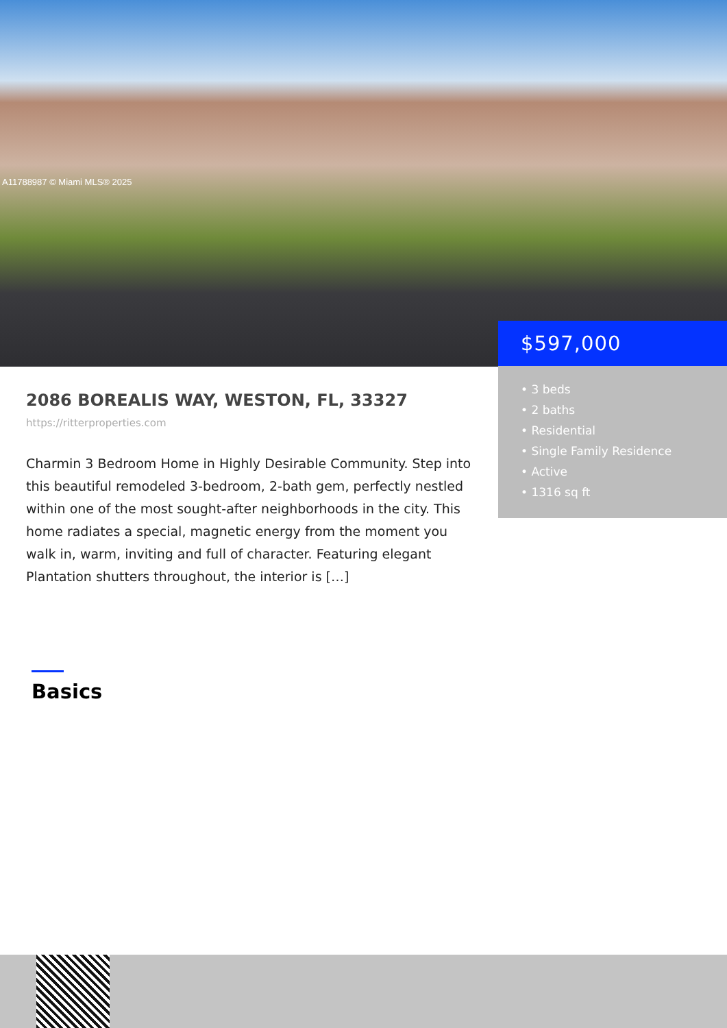A11788987 © Miami MLS® 2025
$597,000
• 3 beds
• 2 baths
• Residential
• Single Family Residence
• Active
• 1316 sq ft
2086 BOREALIS WAY, WESTON, FL, 33327
https://ritterproperties.com
Charmin 3 Bedroom Home in Highly Desirable Community. Step into this beautiful remodeled 3-bedroom, 2-bath gem, perfectly nestled within one of the most sought-after neighborhoods in the city. This home radiates a special, magnetic energy from the moment you walk in, warm, inviting and full of character. Featuring elegant Plantation shutters throughout, the interior is […]
Basics